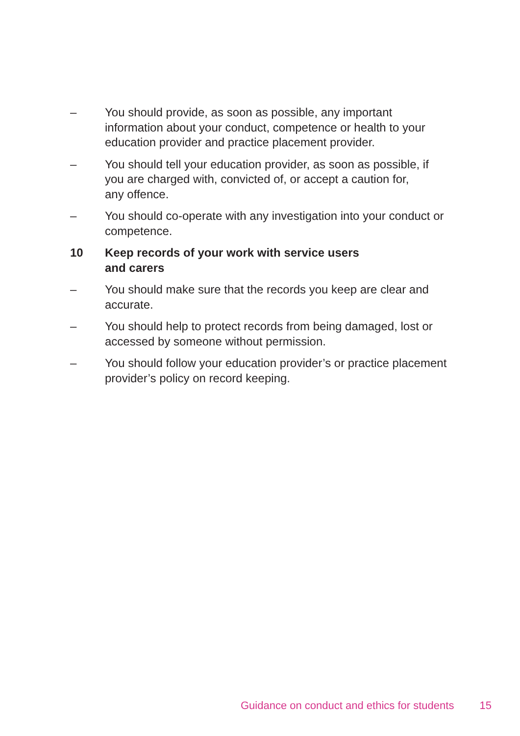– You should provide, as soon as possible, any important
information about your conduct, competence or health to your
education provider and practice placement provider.
– You should tell your education provider, as soon as possible, if
you are charged with, convicted of, or accept a caution for,
any offence.
– You should co-operate with any investigation into your conduct or
competence.
10 Keep records of your work with service users
and carers
– You should make sure that the records you keep are clear and
accurate.
– You should help to protect records from being damaged, lost or
accessed by someone without permission.
– You should follow your education provider’s or practice placement
provider’s policy on record keeping.
Guidance on conduct and ethics for students 15